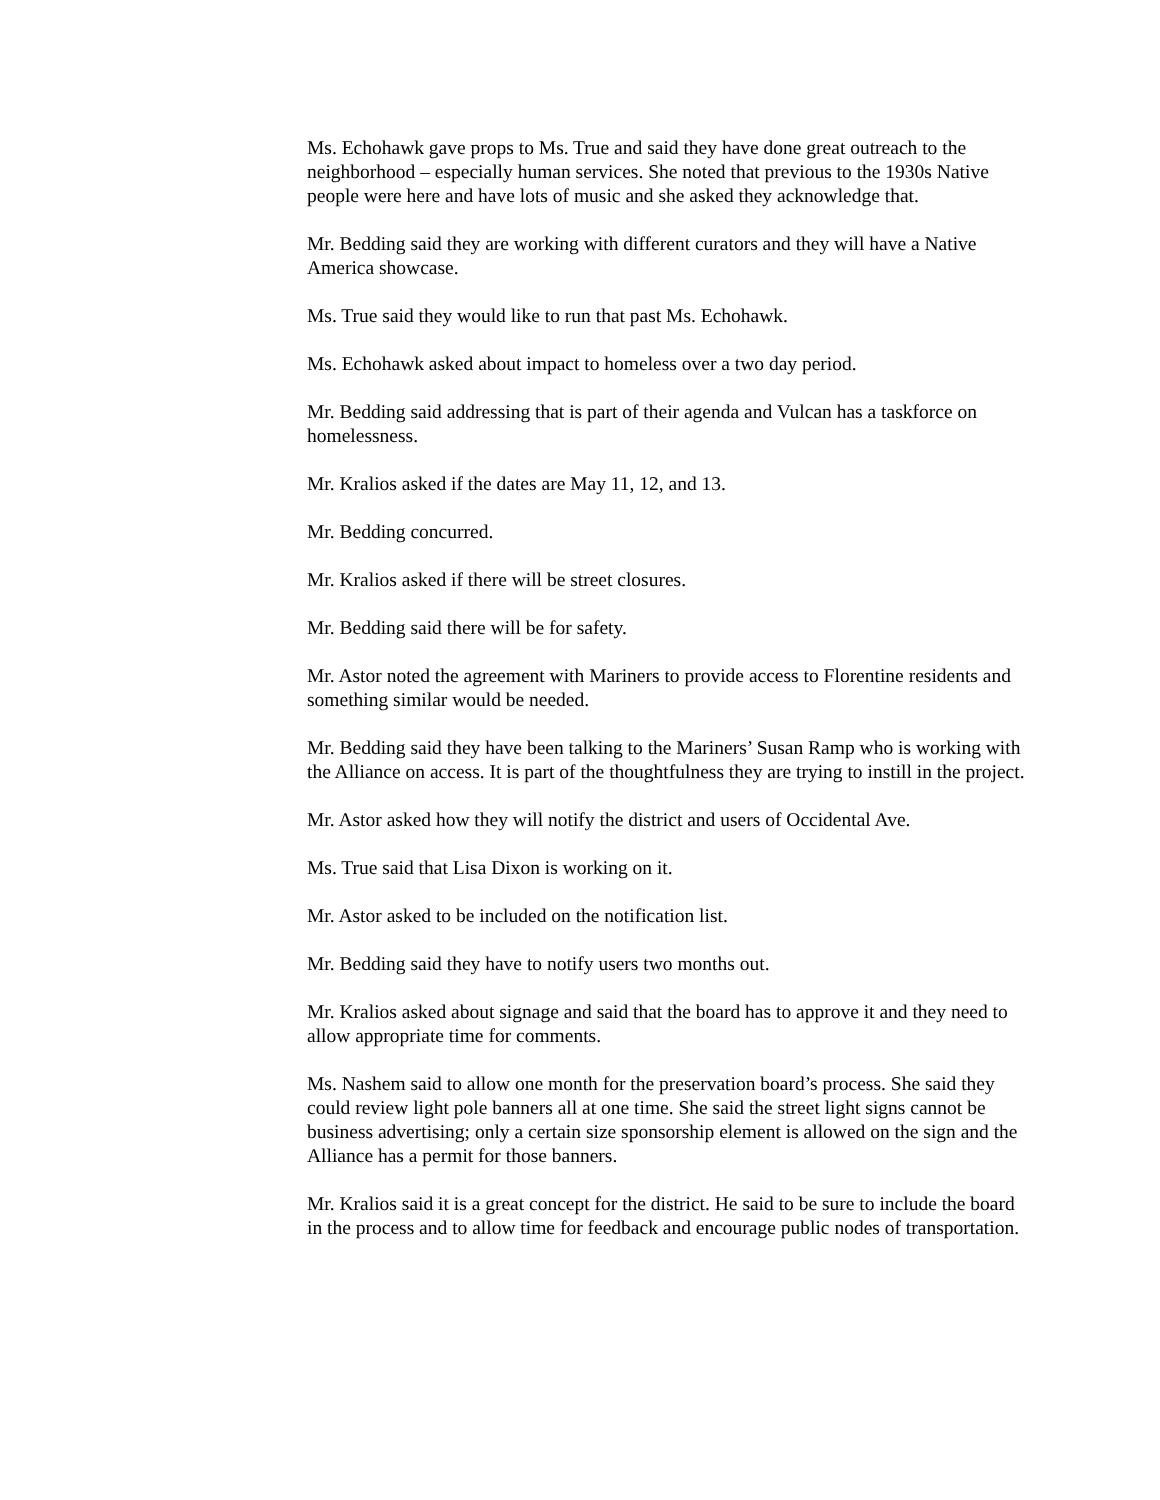Ms. Echohawk gave props to Ms. True and said they have done great outreach to the neighborhood – especially human services. She noted that previous to the 1930s Native people were here and have lots of music and she asked they acknowledge that.
Mr. Bedding said they are working with different curators and they will have a Native America showcase.
Ms. True said they would like to run that past Ms. Echohawk.
Ms. Echohawk asked about impact to homeless over a two day period.
Mr. Bedding said addressing that is part of their agenda and Vulcan has a taskforce on homelessness.
Mr. Kralios asked if the dates are May 11, 12, and 13.
Mr. Bedding concurred.
Mr. Kralios asked if there will be street closures.
Mr. Bedding said there will be for safety.
Mr. Astor noted the agreement with Mariners to provide access to Florentine residents and something similar would be needed.
Mr. Bedding said they have been talking to the Mariners’ Susan Ramp who is working with the Alliance on access. It is part of the thoughtfulness they are trying to instill in the project.
Mr. Astor asked how they will notify the district and users of Occidental Ave.
Ms. True said that Lisa Dixon is working on it.
Mr. Astor asked to be included on the notification list.
Mr. Bedding said they have to notify users two months out.
Mr. Kralios asked about signage and said that the board has to approve it and they need to allow appropriate time for comments.
Ms. Nashem said to allow one month for the preservation board’s process. She said they could review light pole banners all at one time. She said the street light signs cannot be business advertising; only a certain size sponsorship element is allowed on the sign and the Alliance has a permit for those banners.
Mr. Kralios said it is a great concept for the district. He said to be sure to include the board in the process and to allow time for feedback and encourage public nodes of transportation.